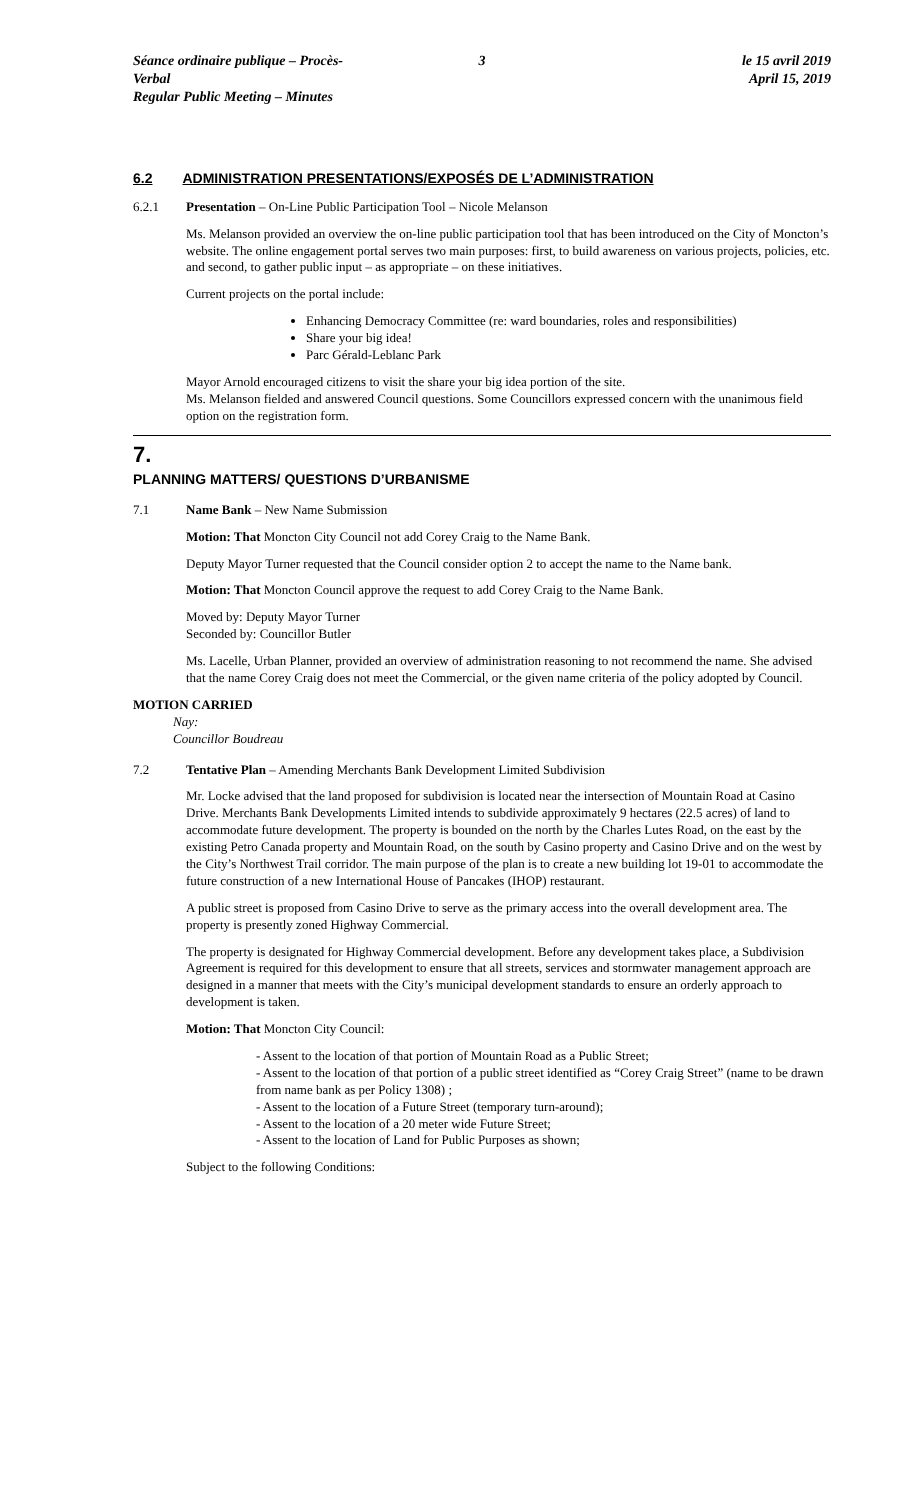Séance ordinaire publique – Procès-Verbal
Regular Public Meeting – Minutes
3 le 15 avril 2019
April 15, 2019
6.2 ADMINISTRATION PRESENTATIONS/EXPOSÉS DE L’ADMINISTRATION
6.2.1 Presentation – On-Line Public Participation Tool – Nicole Melanson
Ms. Melanson provided an overview the on-line public participation tool that has been introduced on the City of Moncton’s website. The online engagement portal serves two main purposes: first, to build awareness on various projects, policies, etc. and second, to gather public input – as appropriate – on these initiatives.
Current projects on the portal include:
Enhancing Democracy Committee (re: ward boundaries, roles and responsibilities)
Share your big idea!
Parc Gérald-Leblanc Park
Mayor Arnold encouraged citizens to visit the share your big idea portion of the site.
Ms. Melanson fielded and answered Council questions. Some Councillors expressed concern with the unanimous field option on the registration form.
7.
PLANNING MATTERS/ QUESTIONS D’URBANISME
7.1 Name Bank – New Name Submission
Motion: That Moncton City Council not add Corey Craig to the Name Bank.
Deputy Mayor Turner requested that the Council consider option 2 to accept the name to the Name bank.
Motion: That Moncton Council approve the request to add Corey Craig to the Name Bank.
Moved by: Deputy Mayor Turner
Seconded by: Councillor Butler
Ms. Lacelle, Urban Planner, provided an overview of administration reasoning to not recommend the name. She advised that the name Corey Craig does not meet the Commercial, or the given name criteria of the policy adopted by Council.
MOTION CARRIED
Nay:
Councillor Boudreau
7.2 Tentative Plan – Amending Merchants Bank Development Limited Subdivision
Mr. Locke advised that the land proposed for subdivision is located near the intersection of Mountain Road at Casino Drive. Merchants Bank Developments Limited intends to subdivide approximately 9 hectares (22.5 acres) of land to accommodate future development. The property is bounded on the north by the Charles Lutes Road, on the east by the existing Petro Canada property and Mountain Road, on the south by Casino property and Casino Drive and on the west by the City’s Northwest Trail corridor. The main purpose of the plan is to create a new building lot 19-01 to accommodate the future construction of a new International House of Pancakes (IHOP) restaurant.
A public street is proposed from Casino Drive to serve as the primary access into the overall development area. The property is presently zoned Highway Commercial.
The property is designated for Highway Commercial development. Before any development takes place, a Subdivision Agreement is required for this development to ensure that all streets, services and stormwater management approach are designed in a manner that meets with the City’s municipal development standards to ensure an orderly approach to development is taken.
Motion: That Moncton City Council:
- Assent to the location of that portion of Mountain Road as a Public Street;
- Assent to the location of that portion of a public street identified as “Corey Craig Street” (name to be drawn from name bank as per Policy 1308) ;
- Assent to the location of a Future Street (temporary turn-around);
- Assent to the location of a 20 meter wide Future Street;
- Assent to the location of Land for Public Purposes as shown;
Subject to the following Conditions: